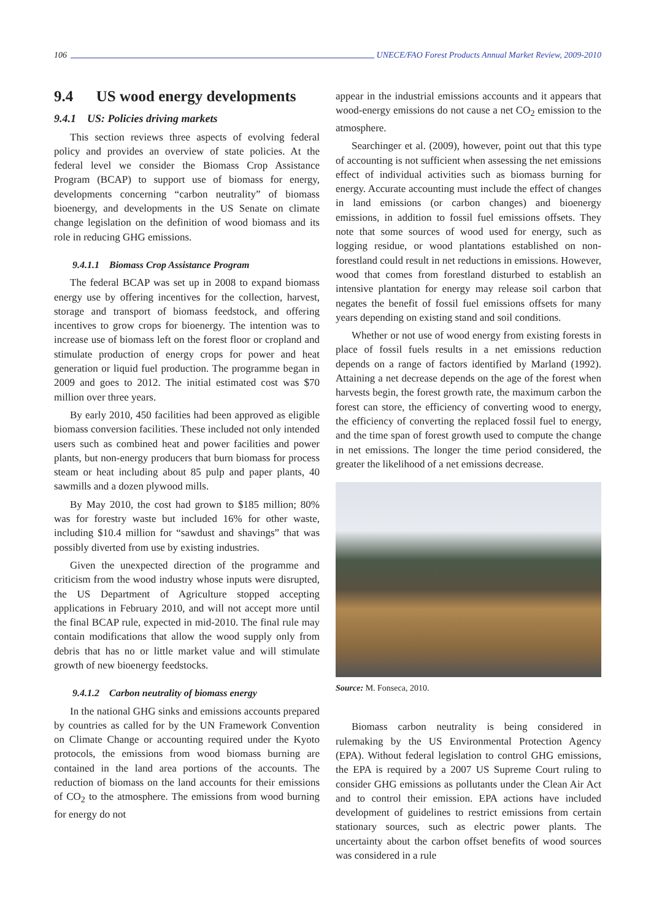106 UNECE/FAO Forest Products Annual Market Review, 2009-2010
9.4 US wood energy developments
9.4.1 US: Policies driving markets
This section reviews three aspects of evolving federal policy and provides an overview of state policies. At the federal level we consider the Biomass Crop Assistance Program (BCAP) to support use of biomass for energy, developments concerning “carbon neutrality” of biomass bioenergy, and developments in the US Senate on climate change legislation on the definition of wood biomass and its role in reducing GHG emissions.
9.4.1.1 Biomass Crop Assistance Program
The federal BCAP was set up in 2008 to expand biomass energy use by offering incentives for the collection, harvest, storage and transport of biomass feedstock, and offering incentives to grow crops for bioenergy. The intention was to increase use of biomass left on the forest floor or cropland and stimulate production of energy crops for power and heat generation or liquid fuel production. The programme began in 2009 and goes to 2012. The initial estimated cost was $70 million over three years.
By early 2010, 450 facilities had been approved as eligible biomass conversion facilities. These included not only intended users such as combined heat and power facilities and power plants, but non-energy producers that burn biomass for process steam or heat including about 85 pulp and paper plants, 40 sawmills and a dozen plywood mills.
By May 2010, the cost had grown to $185 million; 80% was for forestry waste but included 16% for other waste, including $10.4 million for “sawdust and shavings” that was possibly diverted from use by existing industries.
Given the unexpected direction of the programme and criticism from the wood industry whose inputs were disrupted, the US Department of Agriculture stopped accepting applications in February 2010, and will not accept more until the final BCAP rule, expected in mid-2010. The final rule may contain modifications that allow the wood supply only from debris that has no or little market value and will stimulate growth of new bioenergy feedstocks.
9.4.1.2 Carbon neutrality of biomass energy
In the national GHG sinks and emissions accounts prepared by countries as called for by the UN Framework Convention on Climate Change or accounting required under the Kyoto protocols, the emissions from wood biomass burning are contained in the land area portions of the accounts. The reduction of biomass on the land accounts for their emissions of CO<sub>2</sub> to the atmosphere. The emissions from wood burning for energy do not
appear in the industrial emissions accounts and it appears that wood-energy emissions do not cause a net CO<sub>2</sub> emission to the atmosphere.
Searchinger et al. (2009), however, point out that this type of accounting is not sufficient when assessing the net emissions effect of individual activities such as biomass burning for energy. Accurate accounting must include the effect of changes in land emissions (or carbon changes) and bioenergy emissions, in addition to fossil fuel emissions offsets. They note that some sources of wood used for energy, such as logging residue, or wood plantations established on non-forestland could result in net reductions in emissions. However, wood that comes from forestland disturbed to establish an intensive plantation for energy may release soil carbon that negates the benefit of fossil fuel emissions offsets for many years depending on existing stand and soil conditions.
Whether or not use of wood energy from existing forests in place of fossil fuels results in a net emissions reduction depends on a range of factors identified by Marland (1992). Attaining a net decrease depends on the age of the forest when harvests begin, the forest growth rate, the maximum carbon the forest can store, the efficiency of converting wood to energy, the efficiency of converting the replaced fossil fuel to energy, and the time span of forest growth used to compute the change in net emissions. The longer the time period considered, the greater the likelihood of a net emissions decrease.
Source: M. Fonseca, 2010.
Biomass carbon neutrality is being considered in rulemaking by the US Environmental Protection Agency (EPA). Without federal legislation to control GHG emissions, the EPA is required by a 2007 US Supreme Court ruling to consider GHG emissions as pollutants under the Clean Air Act and to control their emission. EPA actions have included development of guidelines to restrict emissions from certain stationary sources, such as electric power plants. The uncertainty about the carbon offset benefits of wood sources was considered in a rule